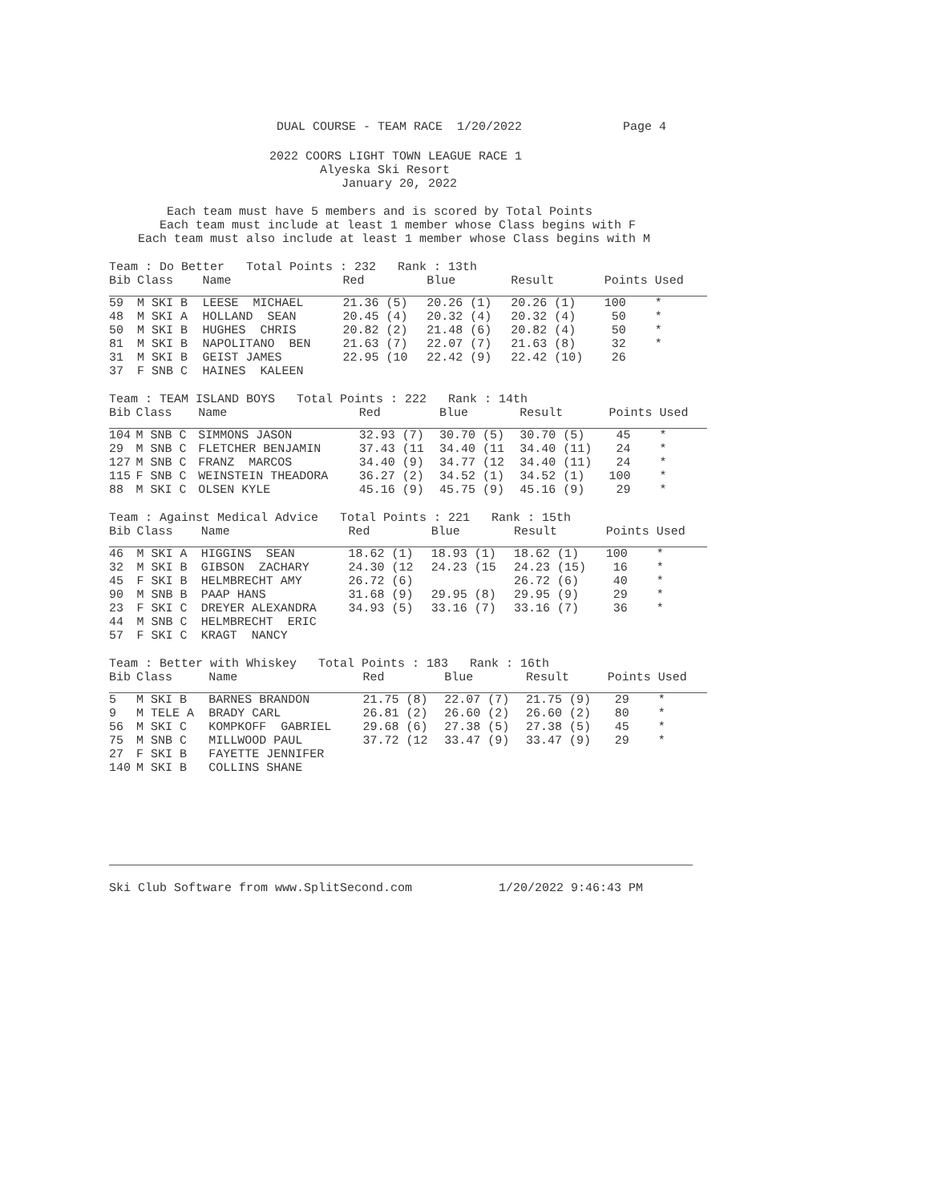DUAL COURSE - TEAM RACE  1/20/2022              Page 4
2022 COORS LIGHT TOWN LEAGUE RACE 1
       Alyeska Ski Resort
          January 20, 2022
    Each team must have 5 members and is scored by Total Points
   Each team must include at least 1 member whose Class begins with F
Each team must also include at least 1 member whose Class begins with M
Team : Do Better   Total Points : 232   Rank : 13th
| Bib | Class | Name | Red | Blue | Result | Points Used |
| --- | --- | --- | --- | --- | --- | --- |
| 59 | M SKI B | LEESE MICHAEL | 21.36 (5) | 20.26 (1) | 20.26 (1) | 100 * |
| 48 | M SKI A | HOLLAND SEAN | 20.45 (4) | 20.32 (4) | 20.32 (4) | 50 * |
| 50 | M SKI B | HUGHES CHRIS | 20.82 (2) | 21.48 (6) | 20.82 (4) | 50 * |
| 81 | M SKI B | NAPOLITANO BEN | 21.63 (7) | 22.07 (7) | 21.63 (8) | 32 * |
| 31 | M SKI B | GEIST JAMES | 22.95 (10 | 22.42 (9) | 22.42 (10) | 26 |
| 37 | F SNB C | HAINES KALEEN | | | | |
Team : TEAM ISLAND BOYS   Total Points : 222   Rank : 14th
| Bib | Class | Name | Red | Blue | Result | Points Used |
| --- | --- | --- | --- | --- | --- | --- |
| 104 | M SNB C | SIMMONS JASON | 32.93 (7) | 30.70 (5) | 30.70 (5) | 45 * |
| 29 | M SNB C | FLETCHER BENJAMIN | 37.43 (11 | 34.40 (11 | 34.40 (11) | 24 * |
| 127 | M SNB C | FRANZ MARCOS | 34.40 (9) | 34.77 (12 | 34.40 (11) | 24 * |
| 115 | F SNB C | WEINSTEIN THEADORA | 36.27 (2) | 34.52 (1) | 34.52 (1) | 100 * |
| 88 | M SKI C | OLSEN KYLE | 45.16 (9) | 45.75 (9) | 45.16 (9) | 29 * |
Team : Against Medical Advice   Total Points : 221   Rank : 15th
| Bib | Class | Name | Red | Blue | Result | Points Used |
| --- | --- | --- | --- | --- | --- | --- |
| 46 | M SKI A | HIGGINS SEAN | 18.62 (1) | 18.93 (1) | 18.62 (1) | 100 * |
| 32 | M SKI B | GIBSON ZACHARY | 24.30 (12 | 24.23 (15 | 24.23 (15) | 16 * |
| 45 | F SKI B | HELMBRECHT AMY | 26.72 (6) | | 26.72 (6) | 40 * |
| 90 | M SNB B | PAAP HANS | 31.68 (9) | 29.95 (8) | 29.95 (9) | 29 * |
| 23 | F SKI C | DREYER ALEXANDRA | 34.93 (5) | 33.16 (7) | 33.16 (7) | 36 * |
| 44 | M SNB C | HELMBRECHT ERIC | | | | |
| 57 | F SKI C | KRAGT NANCY | | | | |
Team : Better with Whiskey   Total Points : 183   Rank : 16th
| Bib | Class | Name | Red | Blue | Result | Points Used |
| --- | --- | --- | --- | --- | --- | --- |
| 5 | M SKI B | BARNES BRANDON | 21.75 (8) | 22.07 (7) | 21.75 (9) | 29 * |
| 9 | M TELE A | BRADY CARL | 26.81 (2) | 26.60 (2) | 26.60 (2) | 80 * |
| 56 | M SKI C | KOMPKOFF GABRIEL | 29.68 (6) | 27.38 (5) | 27.38 (5) | 45 * |
| 75 | M SNB C | MILLWOOD PAUL | 37.72 (12 | 33.47 (9) | 33.47 (9) | 29 * |
| 27 | F SKI B | FAYETTE JENNIFER | | | | |
| 140 | M SKI B | COLLINS SHANE | | | | |
Ski Club Software from www.SplitSecond.com            1/20/2022 9:46:43 PM